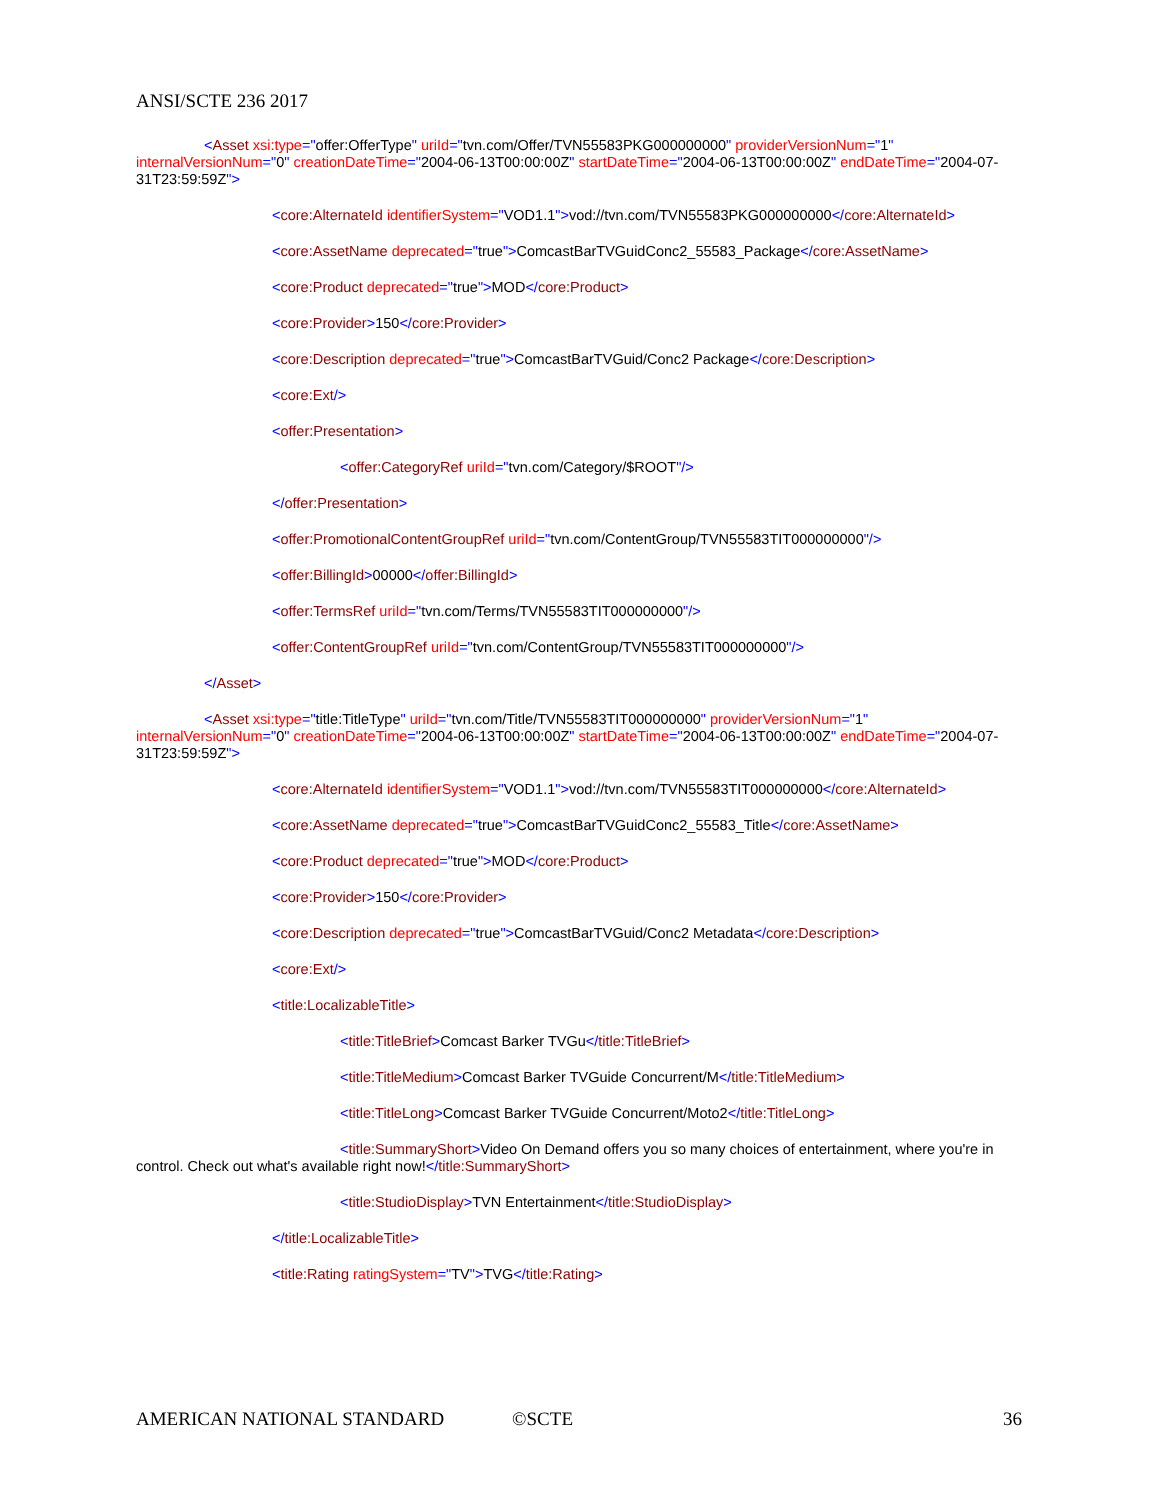ANSI/SCTE 236 2017
<Asset xsi:type="offer:OfferType" uriId="tvn.com/Offer/TVN55583PKG000000000" providerVersionNum="1" internalVersionNum="0" creationDateTime="2004-06-13T00:00:00Z" startDateTime="2004-06-13T00:00:00Z" endDateTime="2004-07-31T23:59:59Z">
<core:AlternateId identifierSystem="VOD1.1">vod://tvn.com/TVN55583PKG000000000</core:AlternateId>
<core:AssetName deprecated="true">ComcastBarTVGuidConc2_55583_Package</core:AssetName>
<core:Product deprecated="true">MOD</core:Product>
<core:Provider>150</core:Provider>
<core:Description deprecated="true">ComcastBarTVGuid/Conc2 Package</core:Description>
<core:Ext/>
<offer:Presentation>
<offer:CategoryRef uriId="tvn.com/Category/$ROOT"/>
</offer:Presentation>
<offer:PromotionalContentGroupRef uriId="tvn.com/ContentGroup/TVN55583TIT000000000"/>
<offer:BillingId>00000</offer:BillingId>
<offer:TermsRef uriId="tvn.com/Terms/TVN55583TIT000000000"/>
<offer:ContentGroupRef uriId="tvn.com/ContentGroup/TVN55583TIT000000000"/>
</Asset>
<Asset xsi:type="title:TitleType" uriId="tvn.com/Title/TVN55583TIT000000000" providerVersionNum="1" internalVersionNum="0" creationDateTime="2004-06-13T00:00:00Z" startDateTime="2004-06-13T00:00:00Z" endDateTime="2004-07-31T23:59:59Z">
<core:AlternateId identifierSystem="VOD1.1">vod://tvn.com/TVN55583TIT000000000</core:AlternateId>
<core:AssetName deprecated="true">ComcastBarTVGuidConc2_55583_Title</core:AssetName>
<core:Product deprecated="true">MOD</core:Product>
<core:Provider>150</core:Provider>
<core:Description deprecated="true">ComcastBarTVGuid/Conc2 Metadata</core:Description>
<core:Ext/>
<title:LocalizableTitle>
<title:TitleBrief>Comcast Barker TVGu</title:TitleBrief>
<title:TitleMedium>Comcast Barker TVGuide Concurrent/M</title:TitleMedium>
<title:TitleLong>Comcast Barker TVGuide Concurrent/Moto2</title:TitleLong>
<title:SummaryShort>Video On Demand offers you so many choices of entertainment, where you're in control. Check out what's available right now!</title:SummaryShort>
<title:StudioDisplay>TVN Entertainment</title:StudioDisplay>
</title:LocalizableTitle>
<title:Rating ratingSystem="TV">TVG</title:Rating>
AMERICAN NATIONAL STANDARD ©SCTE 36